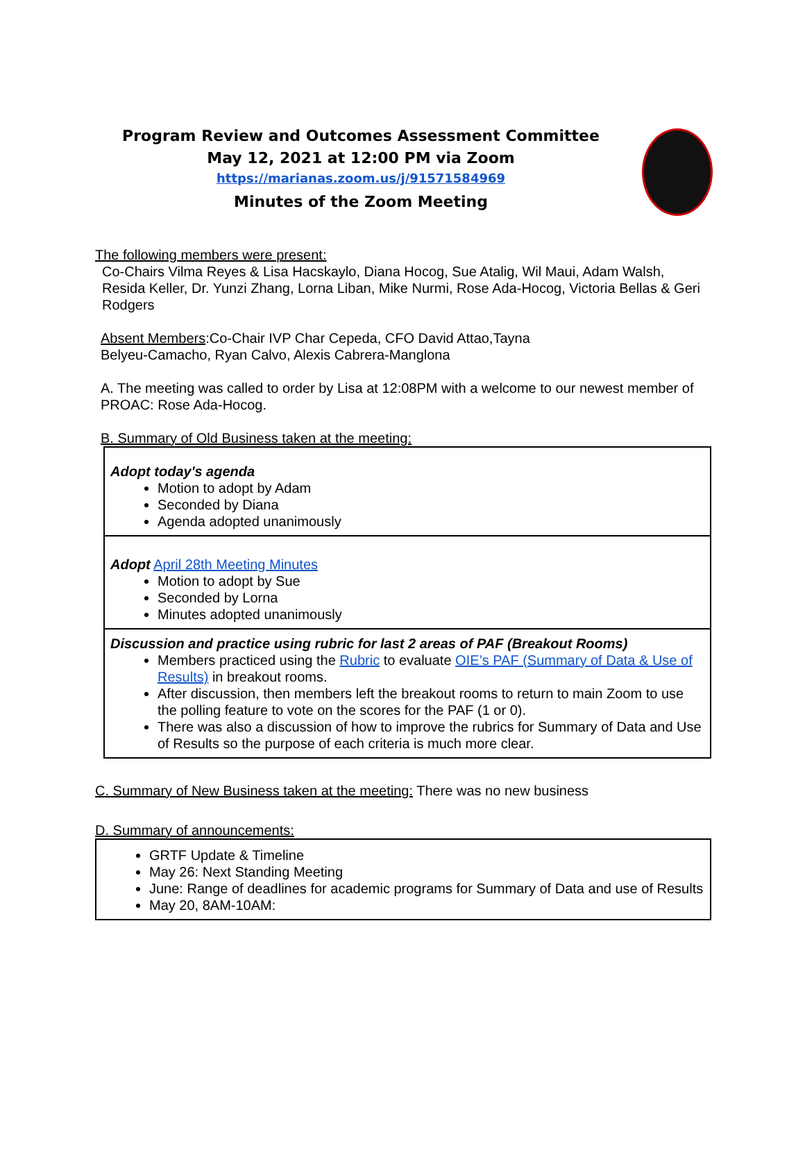Program Review and Outcomes Assessment Committee
May 12, 2021 at 12:00 PM via Zoom
https://marianas.zoom.us/j/91571584969
Minutes of the Zoom Meeting
The following members were present:
Co-Chairs Vilma Reyes & Lisa Hacskaylo, Diana Hocog, Sue Atalig, Wil Maui, Adam Walsh, Resida Keller, Dr. Yunzi Zhang, Lorna Liban, Mike Nurmi, Rose Ada-Hocog, Victoria Bellas & Geri Rodgers
Absent Members:Co-Chair IVP Char Cepeda, CFO David Attao,Tayna Belyeu-Camacho, Ryan Calvo, Alexis Cabrera-Manglona
A. The meeting was called to order by Lisa at 12:08PM with a welcome to our newest member of PROAC: Rose Ada-Hocog.
B. Summary of Old Business taken at the meeting:
| Adopt today's agenda Motion to adopt by Adam Seconded by Diana Agenda adopted unanimously |
| Adopt April 28th Meeting Minutes Motion to adopt by Sue Seconded by Lorna Minutes adopted unanimously |
| Discussion and practice using rubric for last 2 areas of PAF (Breakout Rooms) Members practiced using the Rubric to evaluate OIE’s PAF (Summary of Data & Use of Results) in breakout rooms. After discussion, then members left the breakout rooms to return to main Zoom to use the polling feature to vote on the scores for the PAF (1 or 0). There was also a discussion of how to improve the rubrics for Summary of Data and Use of Results so the purpose of each criteria is much more clear. |
C. Summary of New Business taken at the meeting: There was no new business
D. Summary of announcements:
GRTF Update & Timeline
May 26: Next Standing Meeting
June: Range of deadlines for academic programs for Summary of Data and use of Results
May 20, 8AM-10AM: